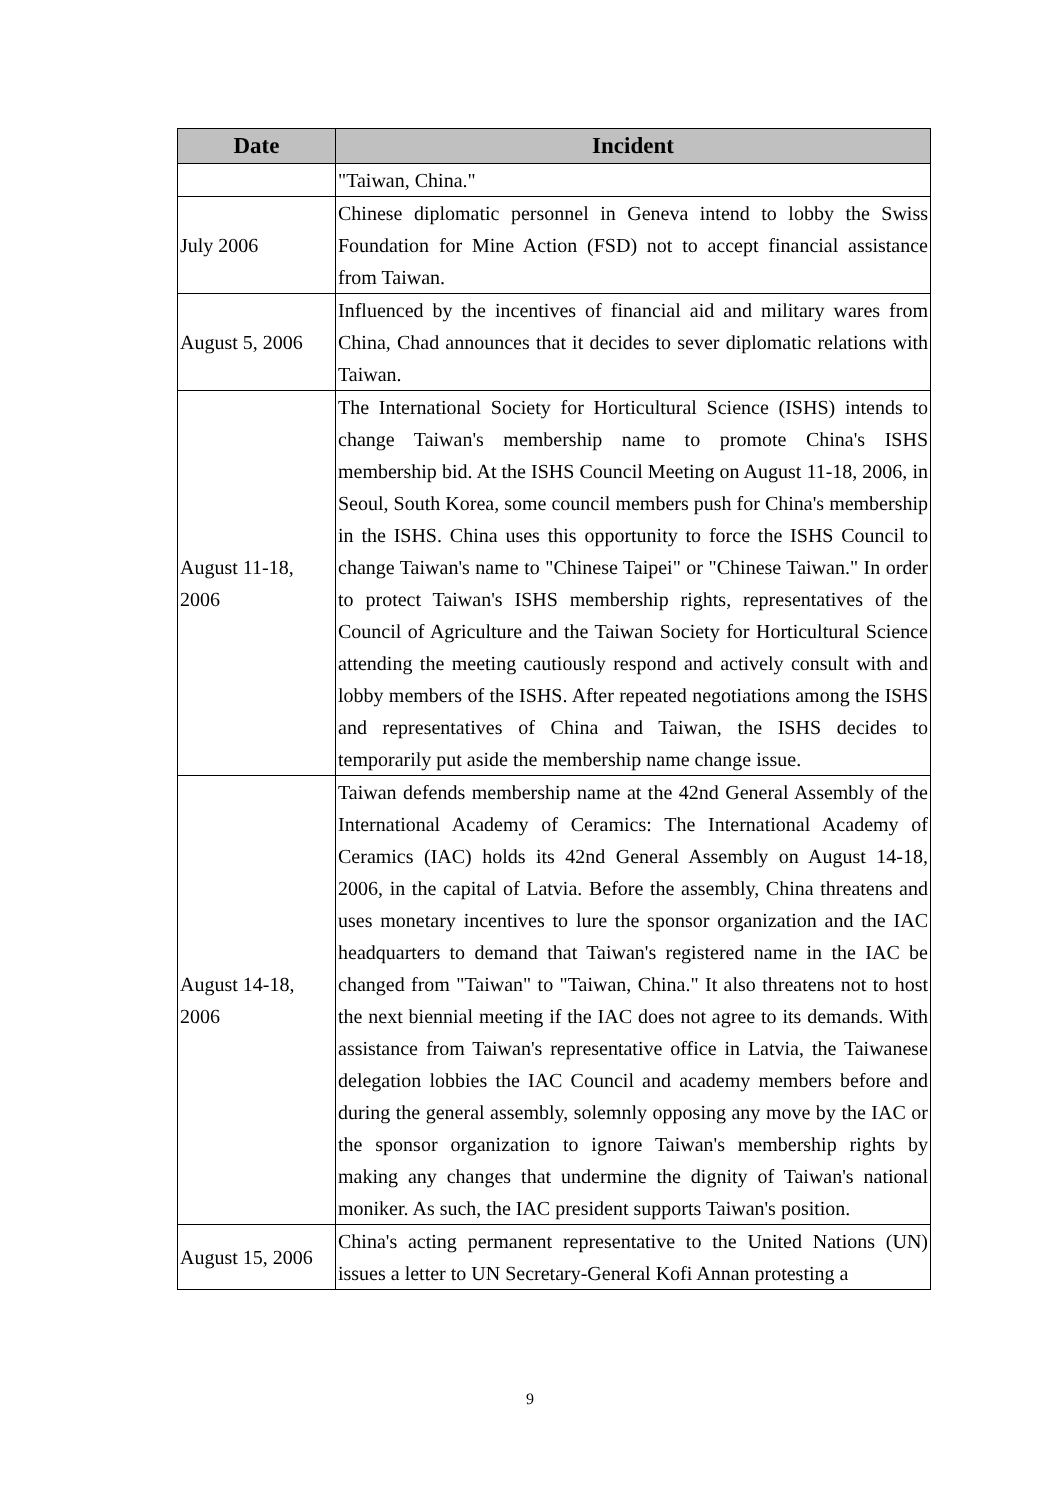| Date | Incident |
| --- | --- |
| | "Taiwan, China." |
| July 2006 | Chinese diplomatic personnel in Geneva intend to lobby the Swiss Foundation for Mine Action (FSD) not to accept financial assistance from Taiwan. |
| August 5, 2006 | Influenced by the incentives of financial aid and military wares from China, Chad announces that it decides to sever diplomatic relations with Taiwan. |
| August 11-18, 2006 | The International Society for Horticultural Science (ISHS) intends to change Taiwan's membership name to promote China's ISHS membership bid. At the ISHS Council Meeting on August 11-18, 2006, in Seoul, South Korea, some council members push for China's membership in the ISHS. China uses this opportunity to force the ISHS Council to change Taiwan's name to "Chinese Taipei" or "Chinese Taiwan." In order to protect Taiwan's ISHS membership rights, representatives of the Council of Agriculture and the Taiwan Society for Horticultural Science attending the meeting cautiously respond and actively consult with and lobby members of the ISHS. After repeated negotiations among the ISHS and representatives of China and Taiwan, the ISHS decides to temporarily put aside the membership name change issue. |
| August 14-18, 2006 | Taiwan defends membership name at the 42nd General Assembly of the International Academy of Ceramics: The International Academy of Ceramics (IAC) holds its 42nd General Assembly on August 14-18, 2006, in the capital of Latvia. Before the assembly, China threatens and uses monetary incentives to lure the sponsor organization and the IAC headquarters to demand that Taiwan's registered name in the IAC be changed from "Taiwan" to "Taiwan, China." It also threatens not to host the next biennial meeting if the IAC does not agree to its demands. With assistance from Taiwan's representative office in Latvia, the Taiwanese delegation lobbies the IAC Council and academy members before and during the general assembly, solemnly opposing any move by the IAC or the sponsor organization to ignore Taiwan's membership rights by making any changes that undermine the dignity of Taiwan's national moniker. As such, the IAC president supports Taiwan's position. |
| August 15, 2006 | China's acting permanent representative to the United Nations (UN) issues a letter to UN Secretary-General Kofi Annan protesting a |
9